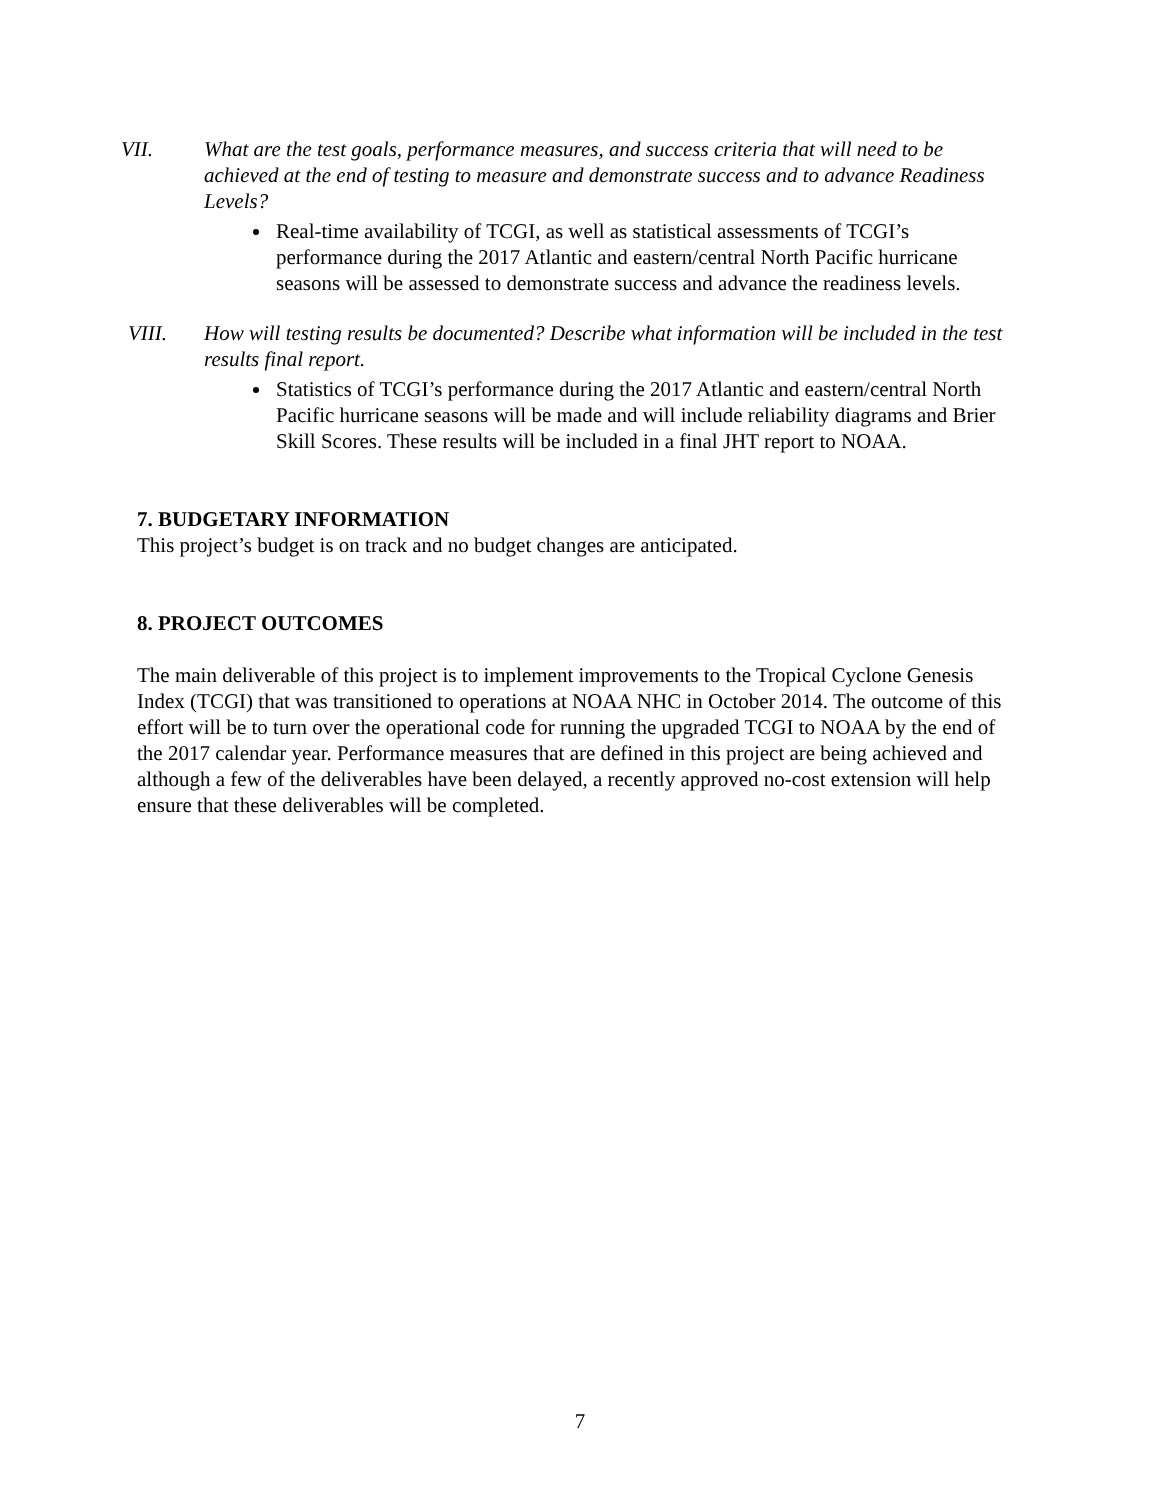VII. What are the test goals, performance measures, and success criteria that will need to be achieved at the end of testing to measure and demonstrate success and to advance Readiness Levels?
Real-time availability of TCGI, as well as statistical assessments of TCGI’s performance during the 2017 Atlantic and eastern/central North Pacific hurricane seasons will be assessed to demonstrate success and advance the readiness levels.
VIII. How will testing results be documented? Describe what information will be included in the test results final report.
Statistics of TCGI’s performance during the 2017 Atlantic and eastern/central North Pacific hurricane seasons will be made and will include reliability diagrams and Brier Skill Scores. These results will be included in a final JHT report to NOAA.
7. BUDGETARY INFORMATION
This project’s budget is on track and no budget changes are anticipated.
8. PROJECT OUTCOMES
The main deliverable of this project is to implement improvements to the Tropical Cyclone Genesis Index (TCGI) that was transitioned to operations at NOAA NHC in October 2014. The outcome of this effort will be to turn over the operational code for running the upgraded TCGI to NOAA by the end of the 2017 calendar year. Performance measures that are defined in this project are being achieved and although a few of the deliverables have been delayed, a recently approved no-cost extension will help ensure that these deliverables will be completed.
7